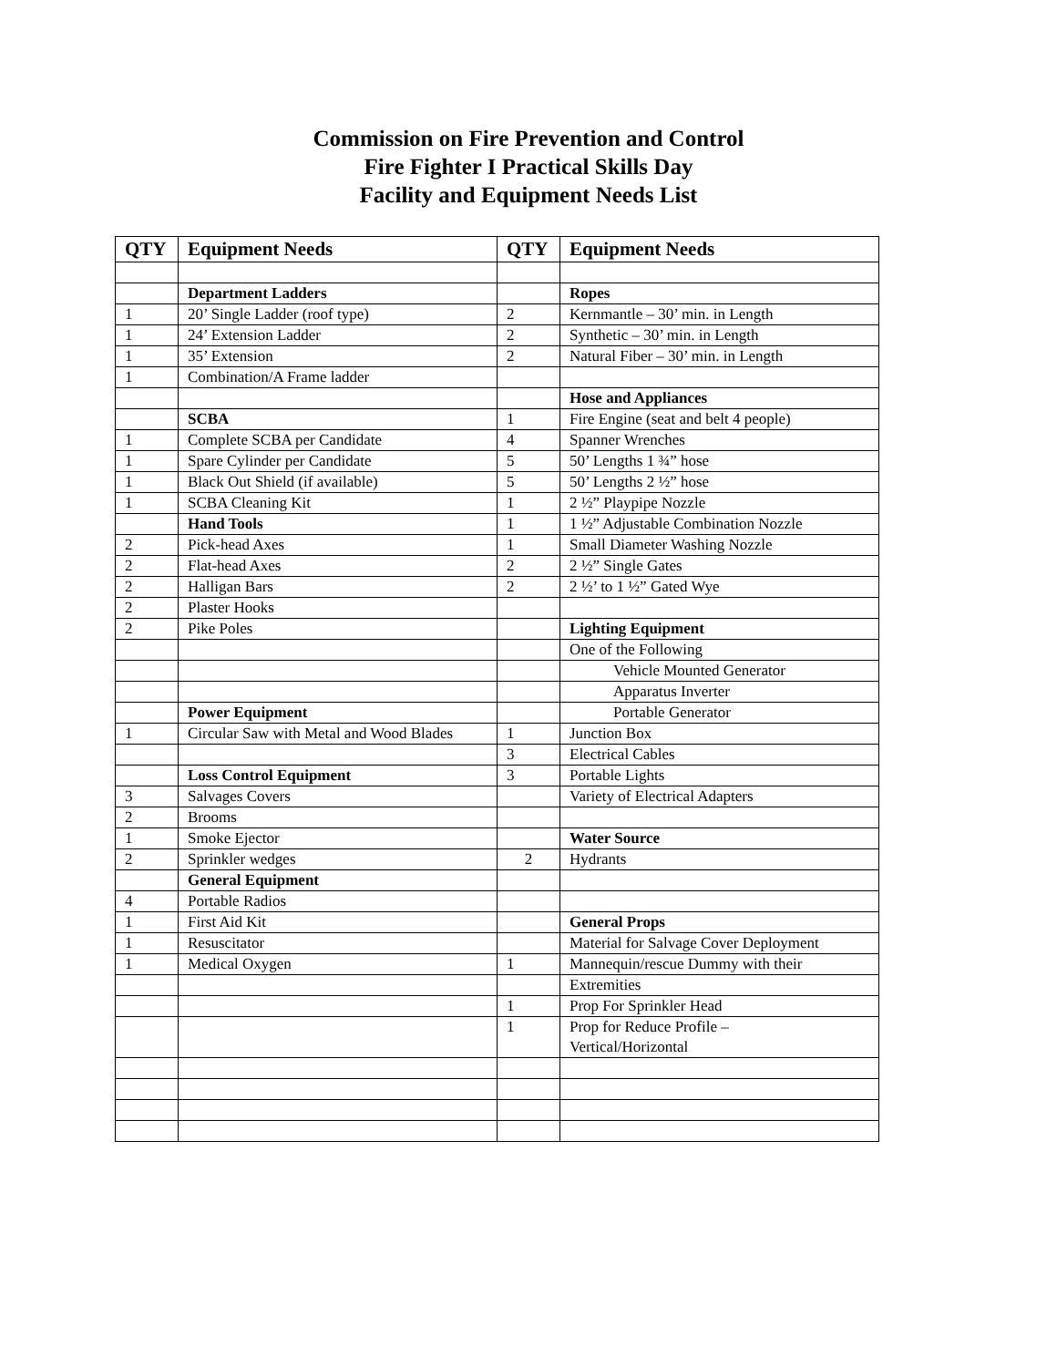Commission on Fire Prevention and Control
Fire Fighter I Practical Skills Day
Facility and Equipment Needs List
| QTY | Equipment Needs | QTY | Equipment Needs |
| --- | --- | --- | --- |
| | Department Ladders | | Ropes |
| 1 | 20’ Single Ladder (roof type) | 2 | Kernmantle – 30’ min. in Length |
| 1 | 24’ Extension Ladder | 2 | Synthetic – 30’ min. in Length |
| 1 | 35’ Extension | 2 | Natural Fiber – 30’ min. in Length |
| 1 | Combination/A Frame ladder | | |
| | | | Hose and Appliances |
| | SCBA | 1 | Fire Engine (seat and belt 4 people) |
| 1 | Complete SCBA per Candidate | 4 | Spanner Wrenches |
| 1 | Spare Cylinder per Candidate | 5 | 50’ Lengths 1 ¾” hose |
| 1 | Black Out Shield (if available) | 5 | 50’ Lengths 2 ½” hose |
| 1 | SCBA Cleaning Kit | 1 | 2 ½” Playpipe Nozzle |
| | Hand Tools | 1 | 1 ½” Adjustable Combination Nozzle |
| 2 | Pick-head Axes | 1 | Small Diameter Washing Nozzle |
| 2 | Flat-head Axes | 2 | 2 ½” Single Gates |
| 2 | Halligan Bars | 2 | 2 ½’ to 1 ½” Gated Wye |
| 2 | Plaster Hooks | | |
| 2 | Pike Poles | | Lighting Equipment |
| | | | One of the Following |
| | | | Vehicle Mounted Generator |
| | | | Apparatus Inverter |
| | Power Equipment | | Portable Generator |
| 1 | Circular Saw with Metal and Wood Blades | 1 | Junction Box |
| | | 3 | Electrical Cables |
| | Loss Control Equipment | 3 | Portable Lights |
| 3 | Salvages Covers | | Variety of Electrical Adapters |
| 2 | Brooms | | |
| 1 | Smoke Ejector | | Water Source |
| 2 | Sprinkler wedges | 2 | Hydrants |
| | General Equipment | | |
| 4 | Portable Radios | | |
| 1 | First Aid Kit | | General Props |
| 1 | Resuscitator | | Material for Salvage Cover Deployment |
| 1 | Medical Oxygen | 1 | Mannequin/rescue Dummy with their |
| | | | Extremities |
| | | 1 | Prop For Sprinkler Head |
| | | 1 | Prop for Reduce Profile – Vertical/Horizontal |